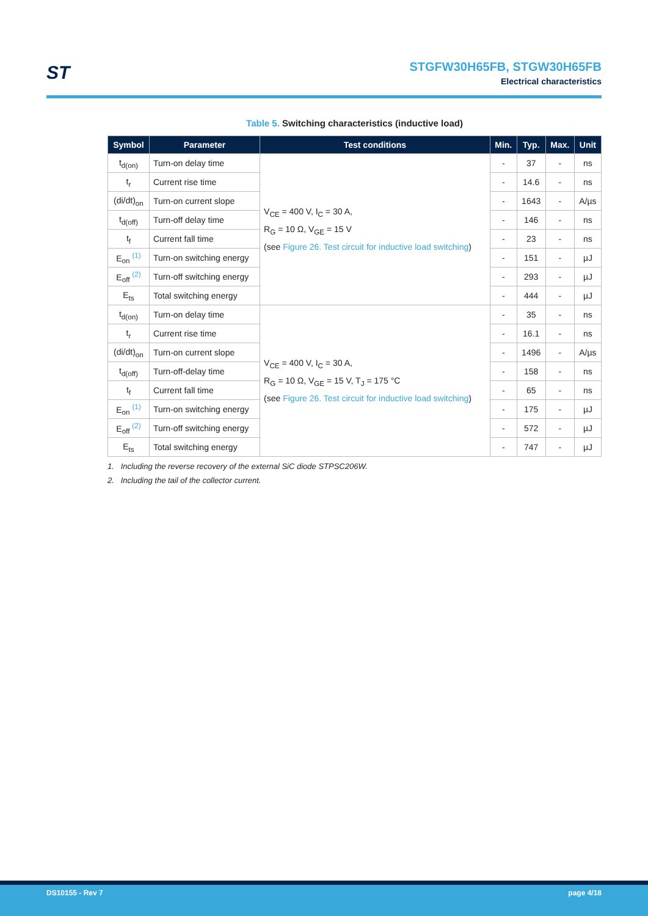ST
STGFW30H65FB, STGW30H65FB
Electrical characteristics
Table 5. Switching characteristics (inductive load)
| Symbol | Parameter | Test conditions | Min. | Typ. | Max. | Unit |
| --- | --- | --- | --- | --- | --- | --- |
| t<sub>d(on)</sub> | Turn-on delay time | V<sub>CE</sub> = 400 V, I<sub>C</sub> = 30 A, R<sub>G</sub> = 10 Ω, V<sub>GE</sub> = 15 V (see Figure 26. Test circuit for inductive load switching ) | - | 37 | - | ns |
| t<sub>r</sub> | Current rise time | | - | 14.6 | - | ns |
| (di/dt)<sub>on</sub> | Turn-on current slope | | - | 1643 | - | A/µs |
| t<sub>d(off)</sub> | Turn-off delay time | | - | 146 | - | ns |
| t<sub>f</sub> | Current fall time | | - | 23 | - | ns |
| E<sub>on</sub> <sup>(1)</sup> | Turn-on switching energy | | - | 151 | - | µJ |
| E<sub>off</sub> <sup>(2)</sup> | Turn-off switching energy | | - | 293 | - | µJ |
| E<sub>ts</sub> | Total switching energy | | - | 444 | - | µJ |
| t<sub>d(on)</sub> | Turn-on delay time | V<sub>CE</sub> = 400 V, I<sub>C</sub> = 30 A, R<sub>G</sub> = 10 Ω, V<sub>GE</sub> = 15 V, T<sub>J</sub> = 175 °C (see Figure 26. Test circuit for inductive load switching ) | - | 35 | - | ns |
| t<sub>r</sub> | Current rise time | | - | 16.1 | - | ns |
| (di/dt)<sub>on</sub> | Turn-on current slope | | - | 1496 | - | A/µs |
| t<sub>d(off)</sub> | Turn-off-delay time | | - | 158 | - | ns |
| t<sub>f</sub> | Current fall time | | - | 65 | - | ns |
| E<sub>on</sub> <sup>(1)</sup> | Turn-on switching energy | | - | 175 | - | µJ |
| E<sub>off</sub> <sup>(2)</sup> | Turn-off switching energy | | - | 572 | - | µJ |
| E<sub>ts</sub> | Total switching energy | | - | 747 | - | µJ |
1. Including the reverse recovery of the external SiC diode STPSC206W.
2. Including the tail of the collector current.
DS10155 - Rev 7 page 4/18